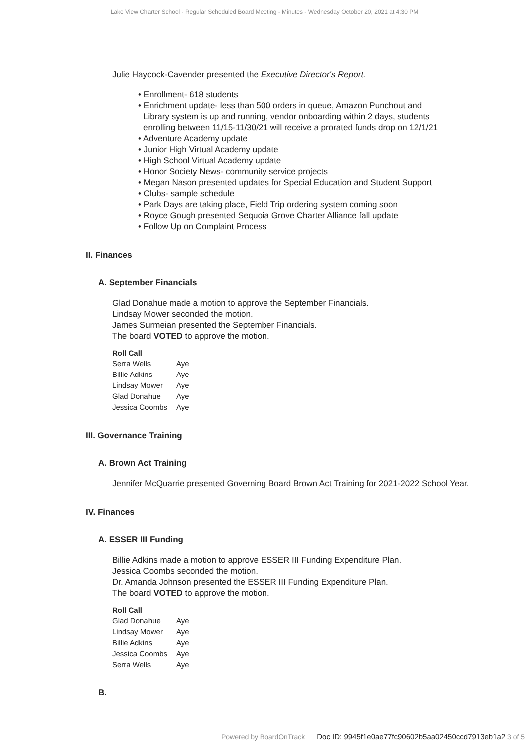Lake View Charter School - Regular Scheduled Board Meeting - Minutes - Wednesday October 20, 2021 at 4:30 PM
Julie Haycock-Cavender presented the Executive Director's Report.
• Enrollment- 618 students
• Enrichment update- less than 500 orders in queue, Amazon Punchout and Library system is up and running, vendor onboarding within 2 days, students enrolling between 11/15-11/30/21 will receive a prorated funds drop on 12/1/21
• Adventure Academy update
• Junior High Virtual Academy update
• High School Virtual Academy update
• Honor Society News- community service projects
• Megan Nason presented updates for Special Education and Student Support
• Clubs- sample schedule
• Park Days are taking place, Field Trip ordering system coming soon
• Royce Gough presented Sequoia Grove Charter Alliance fall update
• Follow Up on Complaint Process
II. Finances
A. September Financials
Glad Donahue made a motion to approve the September Financials.
Lindsay Mower seconded the motion.
James Surmeian presented the September Financials.
The board VOTED to approve the motion.
| Roll Call | |
| --- | --- |
| Serra Wells | Aye |
| Billie Adkins | Aye |
| Lindsay Mower | Aye |
| Glad Donahue | Aye |
| Jessica Coombs | Aye |
III. Governance Training
A. Brown Act Training
Jennifer McQuarrie presented Governing Board Brown Act Training for 2021-2022 School Year.
IV. Finances
A. ESSER III Funding
Billie Adkins made a motion to approve ESSER III Funding Expenditure Plan.
Jessica Coombs seconded the motion.
Dr. Amanda Johnson presented the ESSER III Funding Expenditure Plan.
The board VOTED to approve the motion.
| Roll Call | |
| --- | --- |
| Glad Donahue | Aye |
| Lindsay Mower | Aye |
| Billie Adkins | Aye |
| Jessica Coombs | Aye |
| Serra Wells | Aye |
B.
Powered by BoardOnTrack Doc ID: 9945f1e0ae77fc90602b5aa02450ccd7913eb1a2 3 of 5